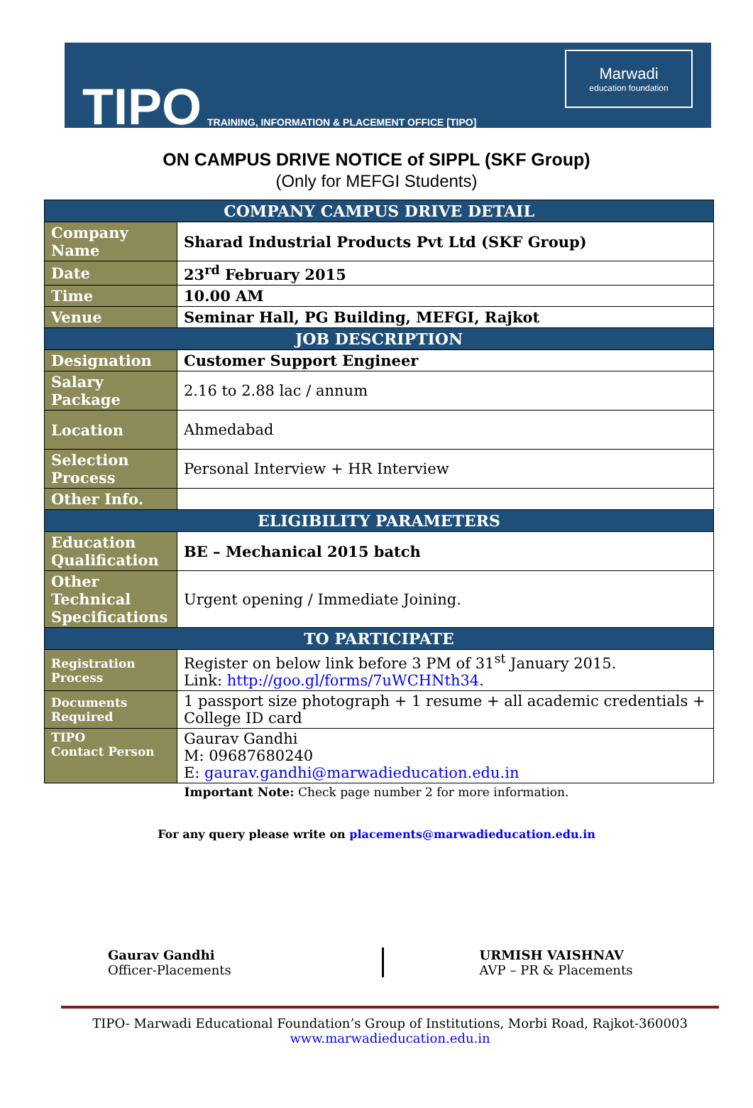TIPO
TRAINING, INFORMATION & PLACEMENT OFFICE [TIPO]
Marwadi
education foundation
ON CAMPUS DRIVE NOTICE of SIPPL (SKF Group)
(Only for MEFGI Students)
| COMPANY CAMPUS DRIVE DETAIL | |
| --- | --- |
| Company Name | Sharad Industrial Products Pvt Ltd (SKF Group) |
| Date | 23<sup>rd</sup> February 2015 |
| Time | 10.00 AM |
| Venue | Seminar Hall, PG Building, MEFGI, Rajkot |
| JOB DESCRIPTION | |
| Designation | Customer Support Engineer |
| Salary Package | 2.16 to 2.88 lac / annum |
| Location | Ahmedabad |
| Selection Process | Personal Interview + HR Interview |
| Other Info. | |
| ELIGIBILITY PARAMETERS | |
| Education Qualification | BE – Mechanical 2015 batch |
| Other Technical Specifications | Urgent opening / Immediate Joining. |
| TO PARTICIPATE | |
| Registration Process | Register on below link before 3 PM of 31<sup>st</sup> January 2015. Link: http://goo.gl/forms/7uWCHNth34 . |
| Documents Required | 1 passport size photograph + 1 resume + all academic credentials + College ID card |
| TIPO Contact Person | Gaurav Gandhi M: 09687680240 E: gaurav.gandhi@marwadieducation.edu.in |
Important Note: Check page number 2 for more information.
For any query please write on placements@marwadieducation.edu.in
Gaurav Gandhi
Officer-Placements
URMISH VAISHNAV
AVP – PR & Placements
TIPO- Marwadi Educational Foundation’s Group of Institutions, Morbi Road, Rajkot-360003
www.marwadieducation.edu.in